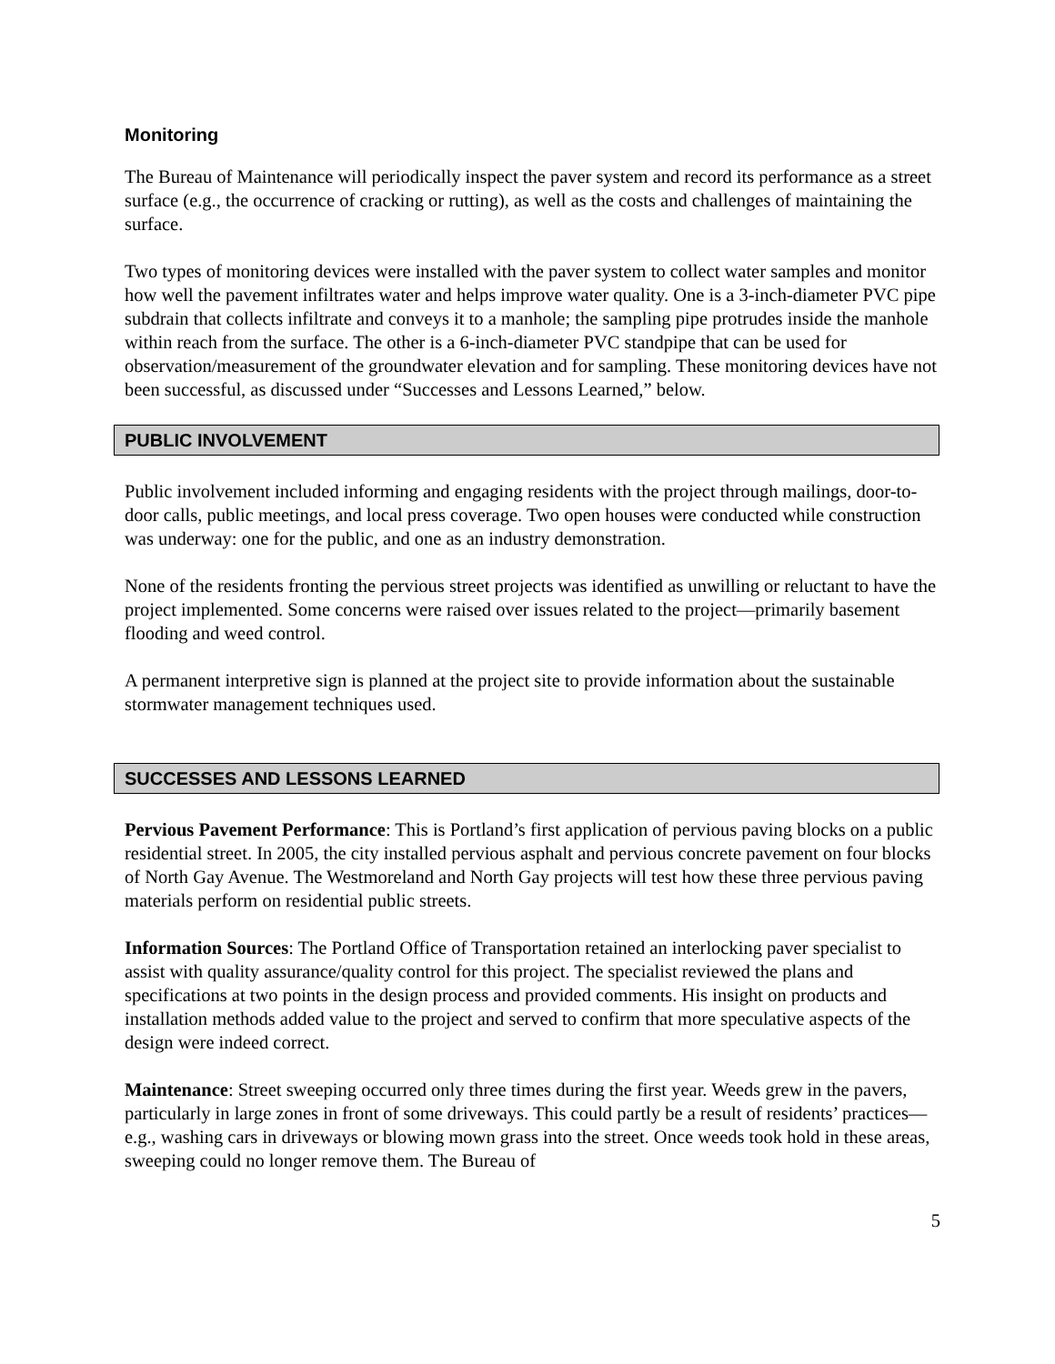Monitoring
The Bureau of Maintenance will periodically inspect the paver system and record its performance as a street surface (e.g., the occurrence of cracking or rutting), as well as the costs and challenges of maintaining the surface.
Two types of monitoring devices were installed with the paver system to collect water samples and monitor how well the pavement infiltrates water and helps improve water quality. One is a 3-inch-diameter PVC pipe subdrain that collects infiltrate and conveys it to a manhole; the sampling pipe protrudes inside the manhole within reach from the surface. The other is a 6-inch-diameter PVC standpipe that can be used for observation/measurement of the groundwater elevation and for sampling. These monitoring devices have not been successful, as discussed under “Successes and Lessons Learned,” below.
PUBLIC INVOLVEMENT
Public involvement included informing and engaging residents with the project through mailings, door-to-door calls, public meetings, and local press coverage. Two open houses were conducted while construction was underway: one for the public, and one as an industry demonstration.
None of the residents fronting the pervious street projects was identified as unwilling or reluctant to have the project implemented. Some concerns were raised over issues related to the project—primarily basement flooding and weed control.
A permanent interpretive sign is planned at the project site to provide information about the sustainable stormwater management techniques used.
SUCCESSES AND LESSONS LEARNED
Pervious Pavement Performance: This is Portland’s first application of pervious paving blocks on a public residential street. In 2005, the city installed pervious asphalt and pervious concrete pavement on four blocks of North Gay Avenue. The Westmoreland and North Gay projects will test how these three pervious paving materials perform on residential public streets.
Information Sources: The Portland Office of Transportation retained an interlocking paver specialist to assist with quality assurance/quality control for this project. The specialist reviewed the plans and specifications at two points in the design process and provided comments. His insight on products and installation methods added value to the project and served to confirm that more speculative aspects of the design were indeed correct.
Maintenance: Street sweeping occurred only three times during the first year. Weeds grew in the pavers, particularly in large zones in front of some driveways. This could partly be a result of residents’ practices—e.g., washing cars in driveways or blowing mown grass into the street. Once weeds took hold in these areas, sweeping could no longer remove them. The Bureau of
5